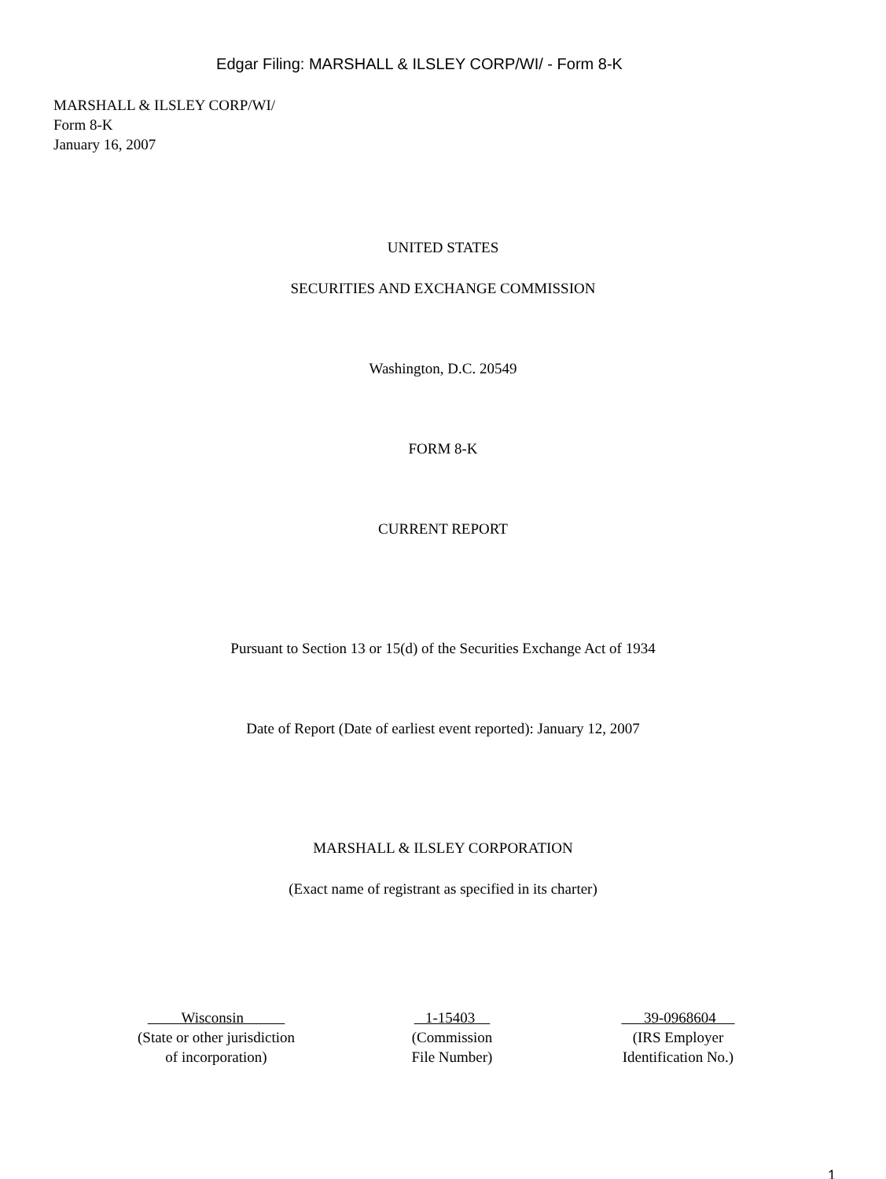Edgar Filing: MARSHALL & ILSLEY CORP/WI/ - Form 8-K
MARSHALL & ILSLEY CORP/WI/
Form 8-K
January 16, 2007
UNITED STATES
SECURITIES AND EXCHANGE COMMISSION
Washington, D.C. 20549
FORM 8-K
CURRENT REPORT
Pursuant to Section 13 or 15(d) of the Securities Exchange Act of 1934
Date of Report (Date of earliest event reported): January 12, 2007
MARSHALL & ILSLEY CORPORATION
(Exact name of registrant as specified in its charter)
Wisconsin
(State or other jurisdiction
of incorporation)
1-15403
(Commission
File Number)
39-0968604
(IRS Employer
Identification No.)
1